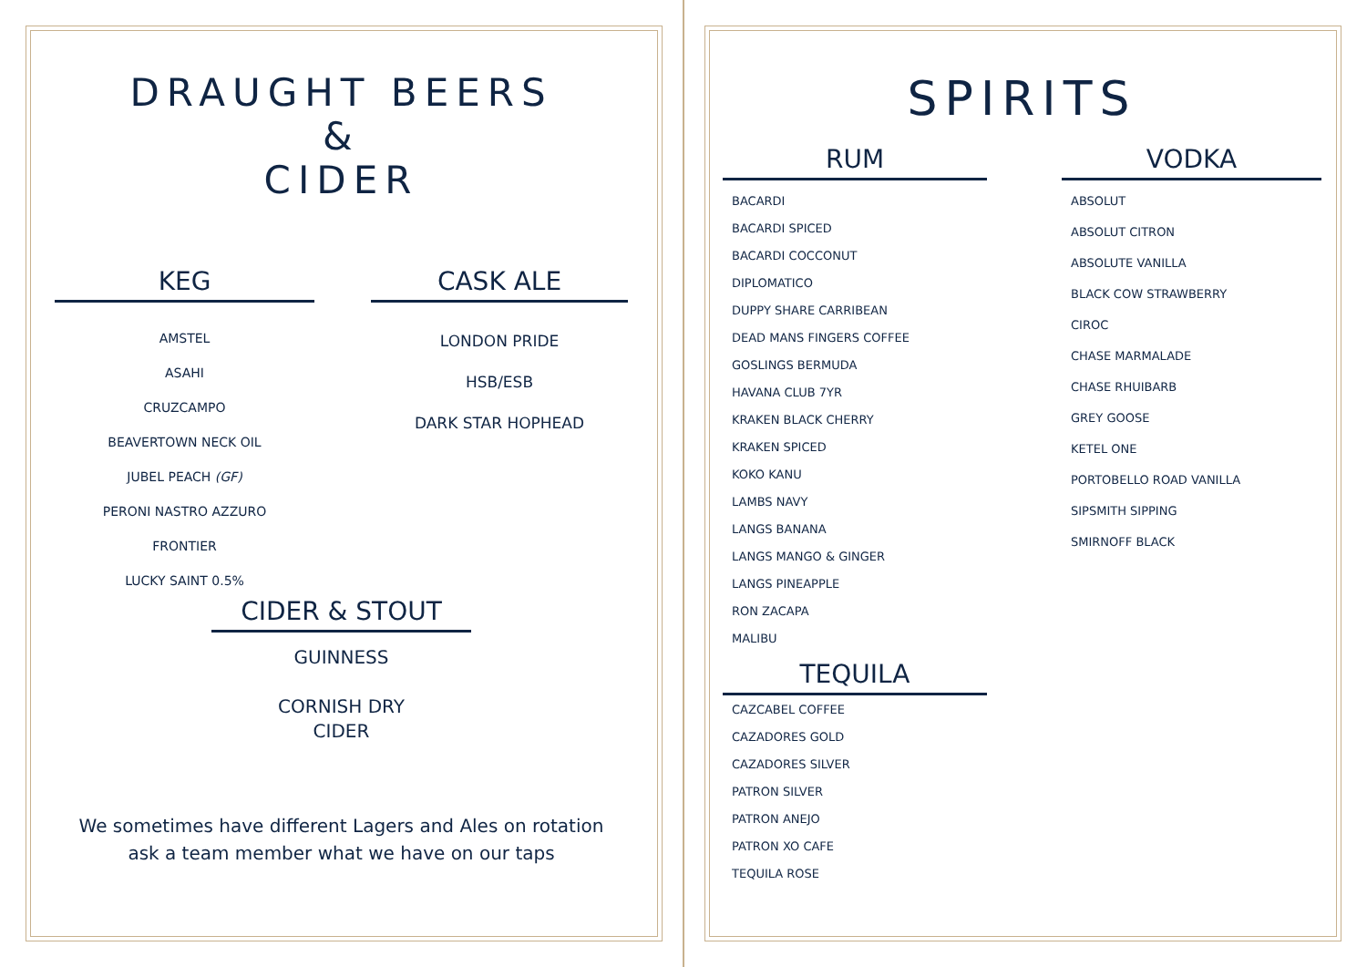DRAUGHT BEERS
&
CIDER
KEG
AMSTEL
ASAHI
CRUZCAMPO
BEAVERTOWN NECK OIL
JUBEL PEACH (GF)
PERONI NASTRO AZZURO
FRONTIER
LUCKY SAINT 0.5%
CASK ALE
LONDON PRIDE
HSB/ESB
DARK STAR HOPHEAD
CIDER & STOUT
GUINNESS
CORNISH DRY
CIDER
We sometimes have different Lagers and Ales on rotation
ask a team member what we have on our taps
SPIRITS
RUM
BACARDI
BACARDI SPICED
BACARDI COCCONUT
DIPLOMATICO
DUPPY SHARE CARRIBEAN
DEAD MANS FINGERS COFFEE
GOSLINGS BERMUDA
HAVANA CLUB 7YR
KRAKEN BLACK CHERRY
KRAKEN SPICED
KOKO KANU
LAMBS NAVY
LANGS BANANA
LANGS MANGO & GINGER
LANGS PINEAPPLE
RON ZACAPA
MALIBU
TEQUILA
CAZCABEL COFFEE
CAZADORES GOLD
CAZADORES SILVER
PATRON SILVER
PATRON ANEJO
PATRON XO CAFE
TEQUILA ROSE
VODKA
ABSOLUT
ABSOLUT CITRON
ABSOLUTE VANILLA
BLACK COW STRAWBERRY
CIROC
CHASE MARMALADE
CHASE RHUIBARB
GREY GOOSE
KETEL ONE
PORTOBELLO ROAD VANILLA
SIPSMITH SIPPING
SMIRNOFF BLACK